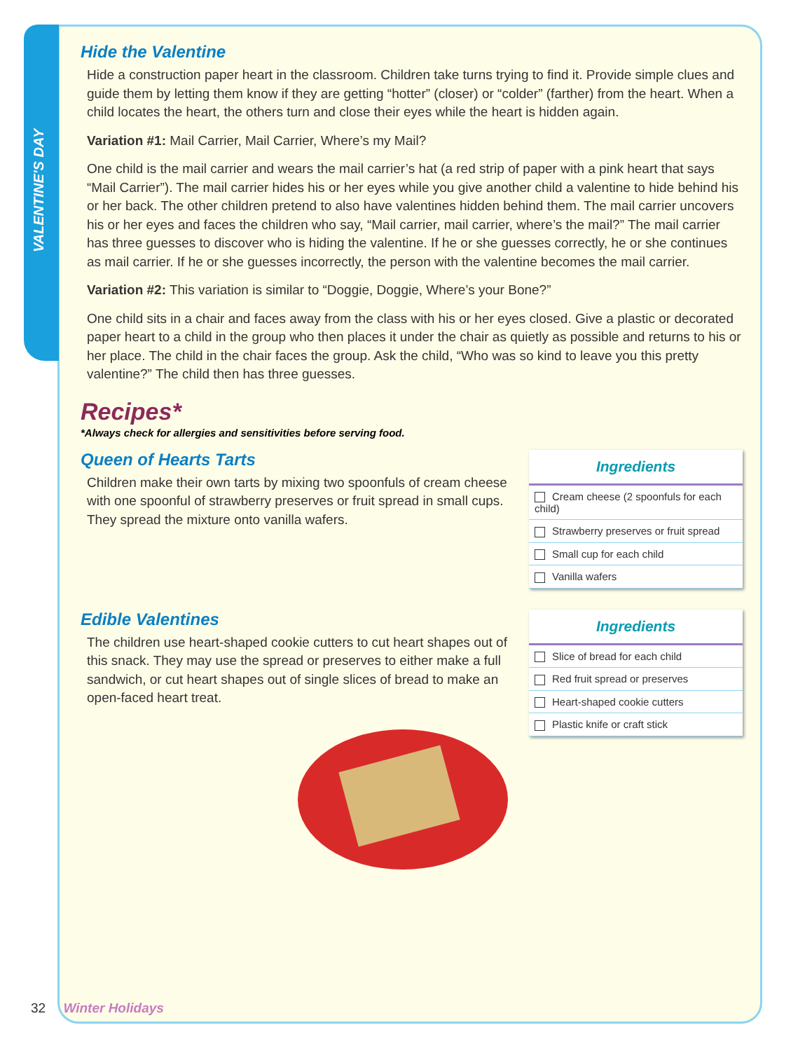VALENTINE'S DAY
Hide the Valentine
Hide a construction paper heart in the classroom. Children take turns trying to find it. Provide simple clues and guide them by letting them know if they are getting “hotter” (closer) or “colder” (farther) from the heart. When a child locates the heart, the others turn and close their eyes while the heart is hidden again.
Variation #1: Mail Carrier, Mail Carrier, Where’s my Mail?
One child is the mail carrier and wears the mail carrier’s hat (a red strip of paper with a pink heart that says “Mail Carrier”). The mail carrier hides his or her eyes while you give another child a valentine to hide behind his or her back. The other children pretend to also have valentines hidden behind them. The mail carrier uncovers his or her eyes and faces the children who say, “Mail carrier, mail carrier, where’s the mail?” The mail carrier has three guesses to discover who is hiding the valentine. If he or she guesses correctly, he or she continues as mail carrier. If he or she guesses incorrectly, the person with the valentine becomes the mail carrier.
Variation #2: This variation is similar to “Doggie, Doggie, Where’s your Bone?”
One child sits in a chair and faces away from the class with his or her eyes closed. Give a plastic or decorated paper heart to a child in the group who then places it under the chair as quietly as possible and returns to his or her place. The child in the chair faces the group. Ask the child, “Who was so kind to leave you this pretty valentine?” The child then has three guesses.
Recipes*
*Always check for allergies and sensitivities before serving food.
Queen of Hearts Tarts
Children make their own tarts by mixing two spoonfuls of cream cheese with one spoonful of strawberry preserves or fruit spread in small cups. They spread the mixture onto vanilla wafers.
| Ingredients |
| --- |
| Cream cheese (2 spoonfuls for each child) |
| Strawberry preserves or fruit spread |
| Small cup for each child |
| Vanilla wafers |
Edible Valentines
The children use heart-shaped cookie cutters to cut heart shapes out of this snack. They may use the spread or preserves to either make a full sandwich, or cut heart shapes out of single slices of bread to make an open-faced heart treat.
| Ingredients |
| --- |
| Slice of bread for each child |
| Red fruit spread or preserves |
| Heart-shaped cookie cutters |
| Plastic knife or craft stick |
32 Winter Holidays